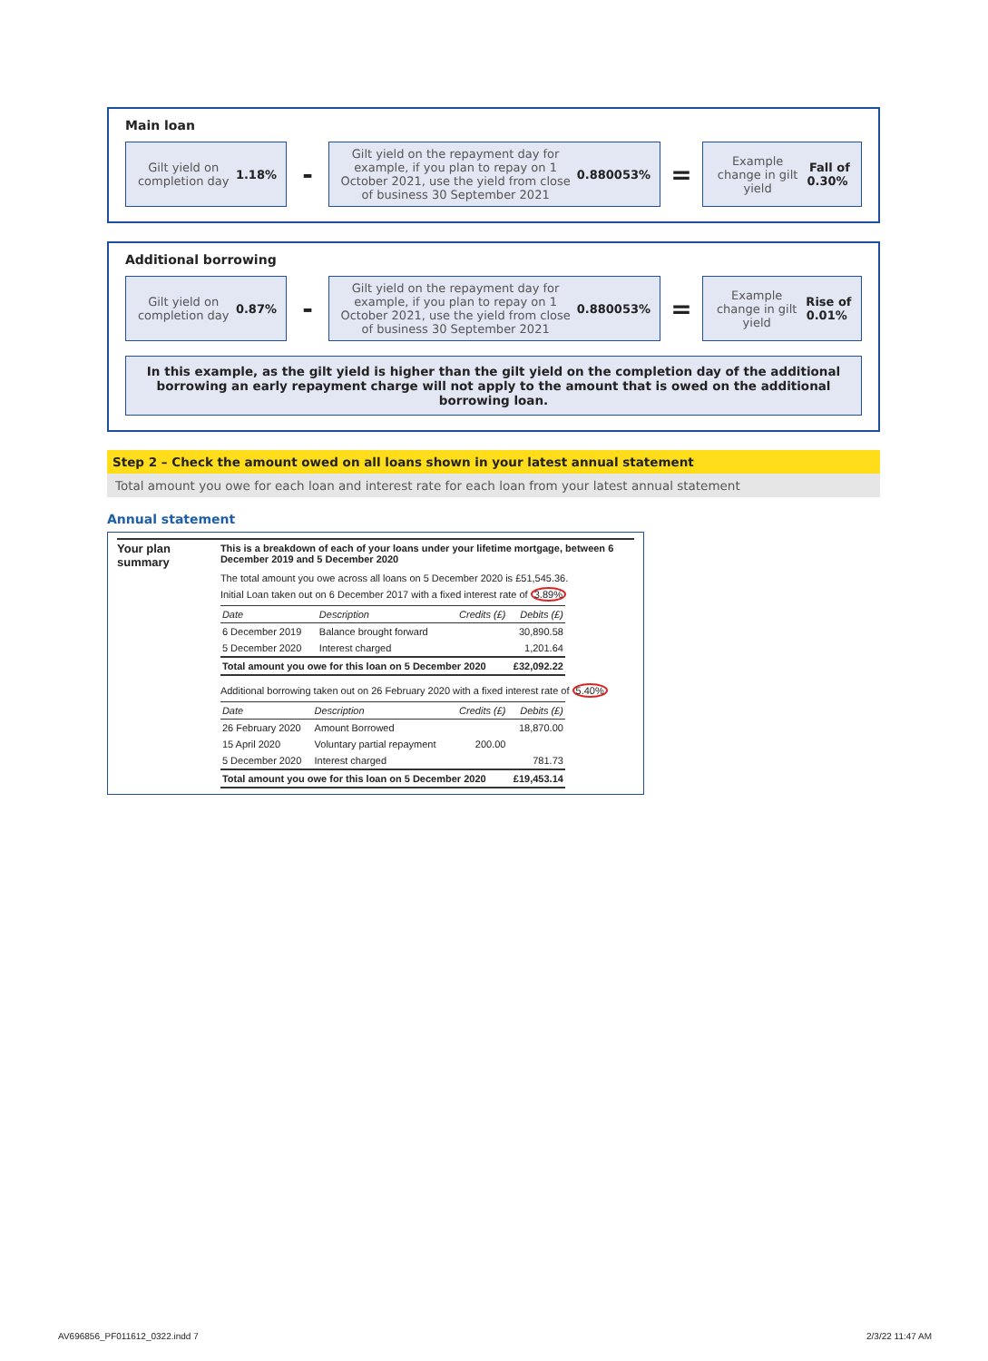Main loan
Gilt yield on completion day 1.18%
-
Gilt yield on the repayment day for example, if you plan to repay on 1 October 2021, use the yield from close of business 30 September 2021 0.880053%
=
Example change in gilt yield Fall of 0.30%
Additional borrowing
Gilt yield on completion day 0.87%
-
Gilt yield on the repayment day for example, if you plan to repay on 1 October 2021, use the yield from close of business 30 September 2021 0.880053%
=
Example change in gilt yield Rise of 0.01%
In this example, as the gilt yield is higher than the gilt yield on the completion day of the additional borrowing an early repayment charge will not apply to the amount that is owed on the additional borrowing loan.
Step 2 – Check the amount owed on all loans shown in your latest annual statement
Total amount you owe for each loan and interest rate for each loan from your latest annual statement
Annual statement
Your plan summary
This is a breakdown of each of your loans under your lifetime mortgage, between 6 December 2019 and 5 December 2020
The total amount you owe across all loans on 5 December 2020 is £51,545.36.
Initial Loan taken out on 6 December 2017 with a fixed interest rate of 3.89%
| Date | Description | Credits (£) | Debits (£) |
| --- | --- | --- | --- |
| 6 December 2019 | Balance brought forward | | 30,890.58 |
| 5 December 2020 | Interest charged | | 1,201.64 |
| Total amount you owe for this loan on 5 December 2020 | | | £32,092.22 |
Additional borrowing taken out on 26 February 2020 with a fixed interest rate of 5.40%
| Date | Description | Credits (£) | Debits (£) |
| --- | --- | --- | --- |
| 26 February 2020 | Amount Borrowed | | 18,870.00 |
| 15 April 2020 | Voluntary partial repayment | 200.00 | |
| 5 December 2020 | Interest charged | | 781.73 |
| Total amount you owe for this loan on 5 December 2020 | | | £19,453.14 |
AV696856_PF011612_0322.indd 7 2/3/22 11:47 AM